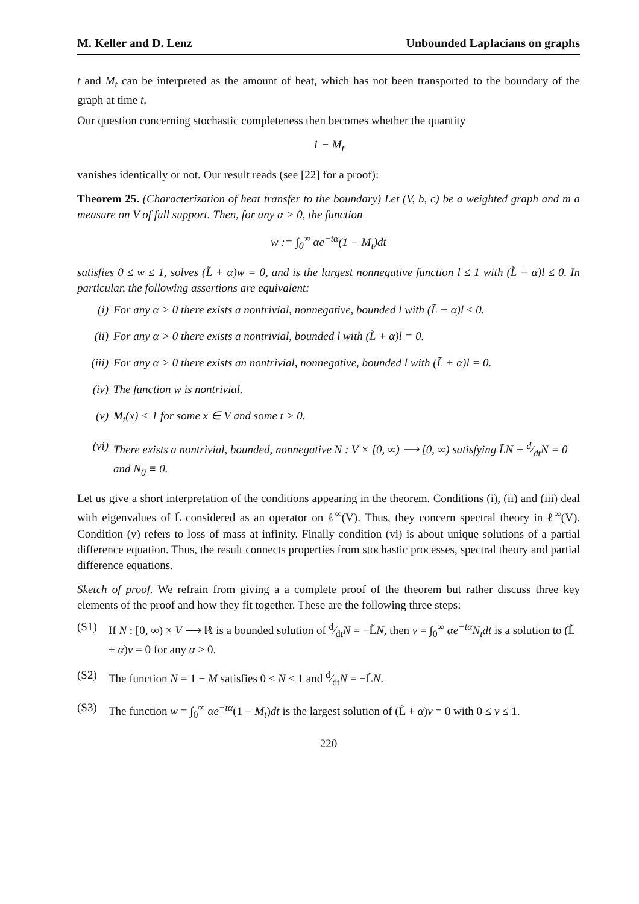M. Keller and D. Lenz Unbounded Laplacians on graphs
t and M<sub>t</sub> can be interpreted as the amount of heat, which has not been transported to the boundary of the graph at time t.
Our question concerning stochastic completeness then becomes whether the quantity
1 − M<sub>t</sub>
vanishes identically or not. Our result reads (see [22] for a proof):
Theorem 25. (Characterization of heat transfer to the boundary) Let (V, b, c) be a weighted graph and m a measure on V of full support. Then, for any α > 0, the function
w := ∫<sub>0</sub><sup>∞</sup> αe<sup>−tα</sup>(1 − M<sub>t</sub>)dt
satisfies 0 ≤ w ≤ 1, solves (L̃ + α)w = 0, and is the largest nonnegative function l ≤ 1 with (L̃ + α)l ≤ 0. In particular, the following assertions are equivalent:
(i) For any α > 0 there exists a nontrivial, nonnegative, bounded l with (L̃ + α)l ≤ 0.
(ii) For any α > 0 there exists a nontrivial, bounded l with (L̃ + α)l = 0.
(iii) For any α > 0 there exists an nontrivial, nonnegative, bounded l with (L̃ + α)l = 0.
(iv) The function w is nontrivial.
(v) M<sub>t</sub>(x) < 1 for some x ∈ V and some t > 0.
(vi) There exists a nontrivial, bounded, nonnegative N : V × [0, ∞) ⟶ [0, ∞) satisfying L̃N + d⁄dtN = 0 and N<sub>0</sub> ≡ 0.
Let us give a short interpretation of the conditions appearing in the theorem. Conditions (i), (ii) and (iii) deal with eigenvalues of L̃ considered as an operator on ℓ<sup>∞</sup>(V). Thus, they concern spectral theory in ℓ<sup>∞</sup>(V). Condition (v) refers to loss of mass at infinity. Finally condition (vi) is about unique solutions of a partial difference equation. Thus, the result connects properties from stochastic processes, spectral theory and partial difference equations.
Sketch of proof. We refrain from giving a a complete proof of the theorem but rather discuss three key elements of the proof and how they fit together. These are the following three steps:
(S1) If N : [0, ∞) × V ⟶ ℝ is a bounded solution of d⁄dtN = −L̃N, then v = ∫<sub>0</sub><sup>∞</sup> αe<sup>−tα</sup>N<sub>t</sub>dt is a solution to (L̃ + α)v = 0 for any α > 0.
(S2) The function N = 1 − M satisfies 0 ≤ N ≤ 1 and d⁄dtN = −L̃N.
(S3) The function w = ∫<sub>0</sub><sup>∞</sup> αe<sup>−tα</sup>(1 − M<sub>t</sub>)dt is the largest solution of (L̃ + α)v = 0 with 0 ≤ v ≤ 1.
220